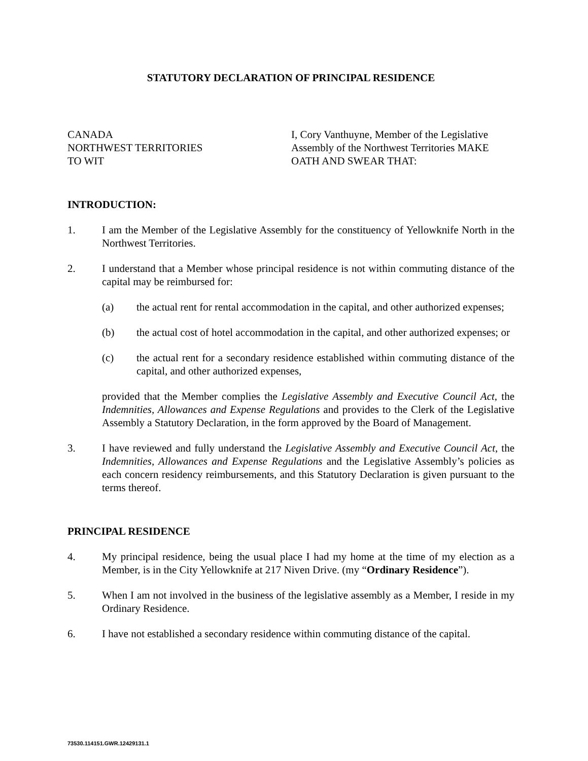STATUTORY DECLARATION OF PRINCIPAL RESIDENCE
CANADA
NORTHWEST TERRITORIES
TO WIT
I, Cory Vanthuyne, Member of the Legislative Assembly of the Northwest Territories MAKE OATH AND SWEAR THAT:
INTRODUCTION:
1. I am the Member of the Legislative Assembly for the constituency of Yellowknife North in the Northwest Territories.
2. I understand that a Member whose principal residence is not within commuting distance of the capital may be reimbursed for:
(a) the actual rent for rental accommodation in the capital, and other authorized expenses;
(b) the actual cost of hotel accommodation in the capital, and other authorized expenses; or
(c) the actual rent for a secondary residence established within commuting distance of the capital, and other authorized expenses,
provided that the Member complies the Legislative Assembly and Executive Council Act, the Indemnities, Allowances and Expense Regulations and provides to the Clerk of the Legislative Assembly a Statutory Declaration, in the form approved by the Board of Management.
3. I have reviewed and fully understand the Legislative Assembly and Executive Council Act, the Indemnities, Allowances and Expense Regulations and the Legislative Assembly’s policies as each concern residency reimbursements, and this Statutory Declaration is given pursuant to the terms thereof.
PRINCIPAL RESIDENCE
4. My principal residence, being the usual place I had my home at the time of my election as a Member, is in the City Yellowknife at 217 Niven Drive. (my “Ordinary Residence”).
5. When I am not involved in the business of the legislative assembly as a Member, I reside in my Ordinary Residence.
6. I have not established a secondary residence within commuting distance of the capital.
73530.114151.GWR.12429131.1